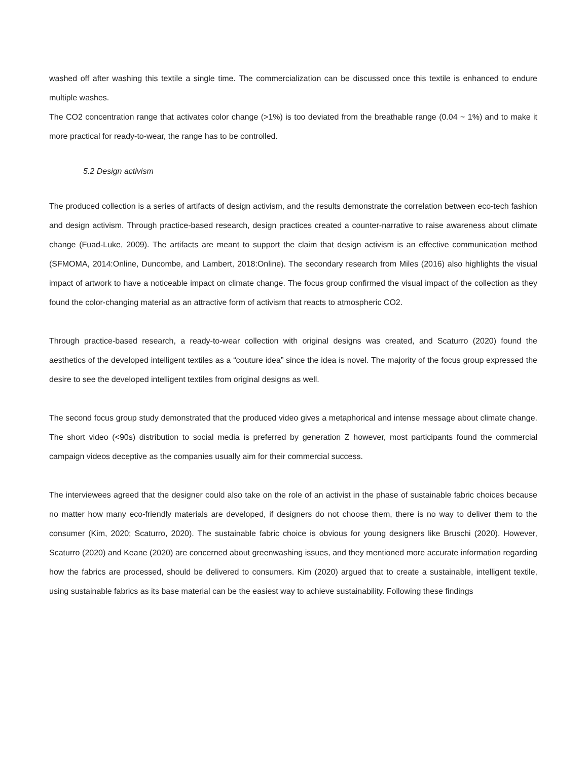washed off after washing this textile a single time. The commercialization can be discussed once this textile is enhanced to endure multiple washes.
The CO2 concentration range that activates color change (>1%) is too deviated from the breathable range (0.04 ~ 1%) and to make it more practical for ready-to-wear, the range has to be controlled.
5.2 Design activism
The produced collection is a series of artifacts of design activism, and the results demonstrate the correlation between eco-tech fashion and design activism. Through practice-based research, design practices created a counter-narrative to raise awareness about climate change (Fuad-Luke, 2009). The artifacts are meant to support the claim that design activism is an effective communication method (SFMOMA, 2014:Online, Duncombe, and Lambert, 2018:Online). The secondary research from Miles (2016) also highlights the visual impact of artwork to have a noticeable impact on climate change. The focus group confirmed the visual impact of the collection as they found the color-changing material as an attractive form of activism that reacts to atmospheric CO2.
Through practice-based research, a ready-to-wear collection with original designs was created, and Scaturro (2020) found the aesthetics of the developed intelligent textiles as a “couture idea” since the idea is novel. The majority of the focus group expressed the desire to see the developed intelligent textiles from original designs as well.
The second focus group study demonstrated that the produced video gives a metaphorical and intense message about climate change. The short video (<90s) distribution to social media is preferred by generation Z however, most participants found the commercial campaign videos deceptive as the companies usually aim for their commercial success.
The interviewees agreed that the designer could also take on the role of an activist in the phase of sustainable fabric choices because no matter how many eco-friendly materials are developed, if designers do not choose them, there is no way to deliver them to the consumer (Kim, 2020; Scaturro, 2020). The sustainable fabric choice is obvious for young designers like Bruschi (2020). However, Scaturro (2020) and Keane (2020) are concerned about greenwashing issues, and they mentioned more accurate information regarding how the fabrics are processed, should be delivered to consumers. Kim (2020) argued that to create a sustainable, intelligent textile, using sustainable fabrics as its base material can be the easiest way to achieve sustainability. Following these findings